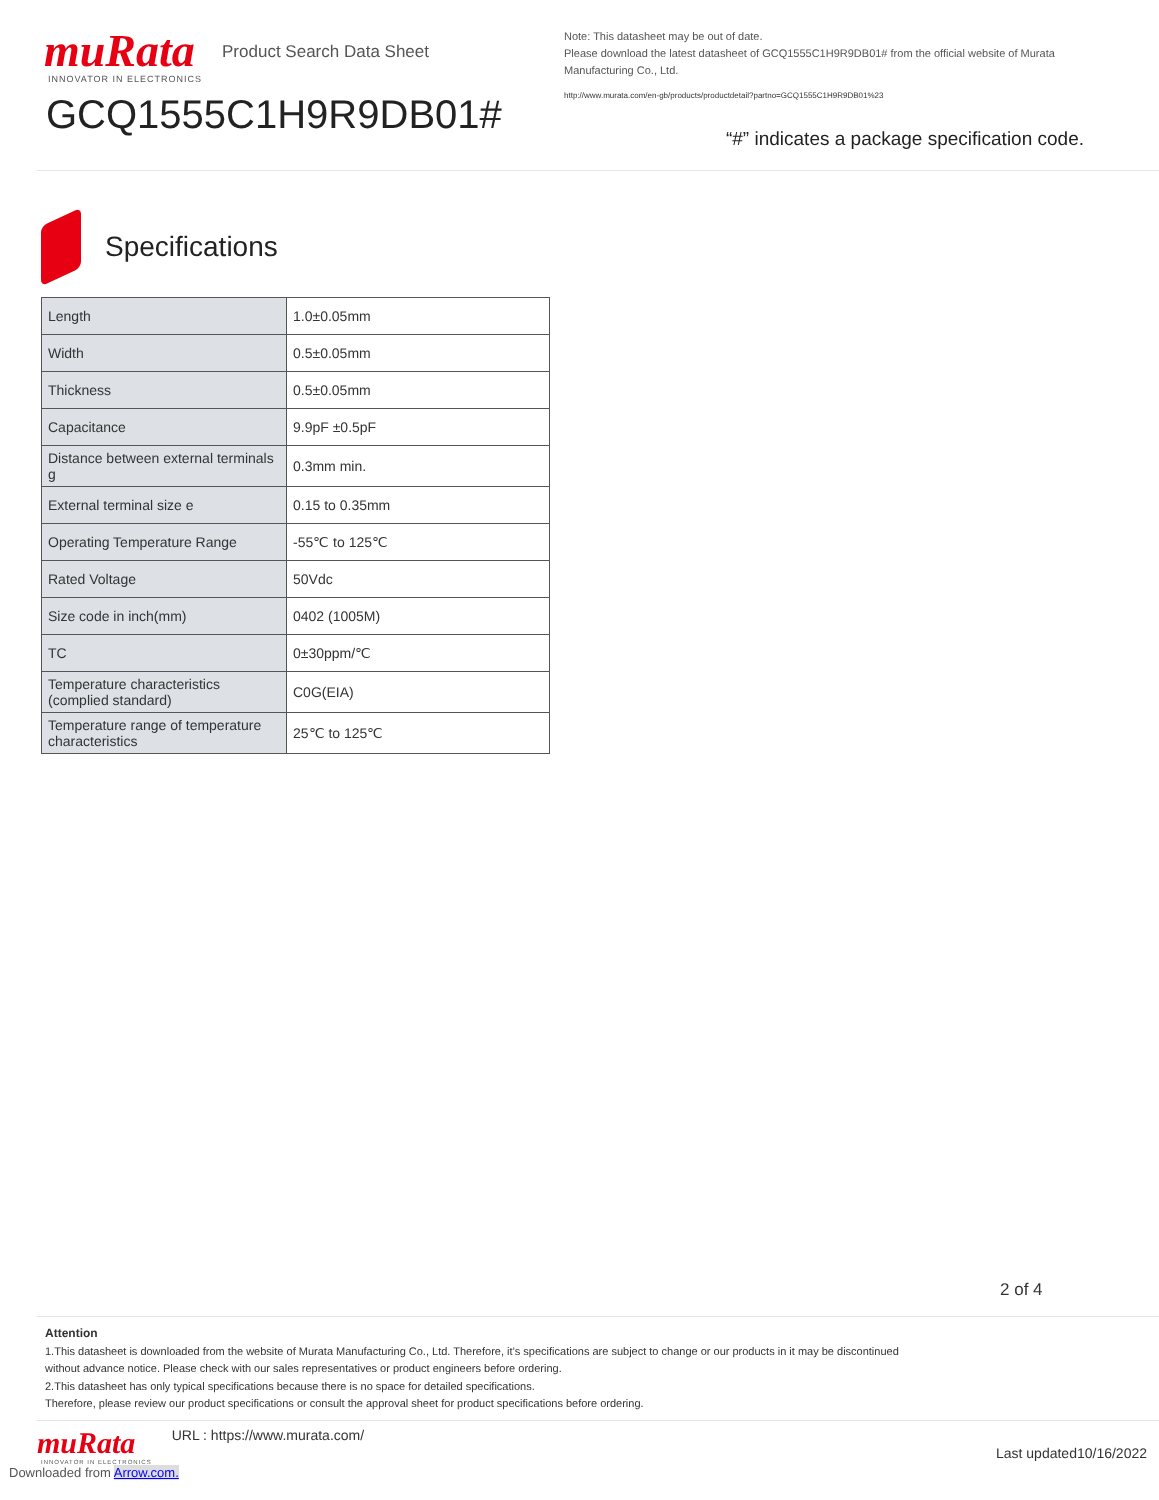muRata
INNOVATOR IN ELECTRONICS
Product Search Data Sheet
GCQ1555C1H9R9DB01#
Note: This datasheet may be out of date.
Please download the latest datasheet of GCQ1555C1H9R9DB01# from the official website of Murata Manufacturing Co., Ltd.
http://www.murata.com/en-gb/products/productdetail?partno=GCQ1555C1H9R9DB01%23
“#” indicates a package specification code.
Specifications
| Length | 1.0±0.05mm |
| Width | 0.5±0.05mm |
| Thickness | 0.5±0.05mm |
| Capacitance | 9.9pF ±0.5pF |
| Distance between external terminals g | 0.3mm min. |
| External terminal size e | 0.15 to 0.35mm |
| Operating Temperature Range | -55℃ to 125℃ |
| Rated Voltage | 50Vdc |
| Size code in inch(mm) | 0402 (1005M) |
| TC | 0±30ppm/℃ |
| Temperature characteristics (complied standard) | C0G(EIA) |
| Temperature range of temperature characteristics | 25℃ to 125℃ |
2 of 4
Attention
1.This datasheet is downloaded from the website of Murata Manufacturing Co., Ltd. Therefore, it’s specifications are subject to change or our products in it may be discontinued
without advance notice. Please check with our sales representatives or product engineers before ordering.
2.This datasheet has only typical specifications because there is no space for detailed specifications.
Therefore, please review our product specifications or consult the approval sheet for product specifications before ordering.
muRata
INNOVATOR IN ELECTRONICS
URL : https://www.murata.com/
Last updated10/16/2022
Downloaded from Arrow.com.